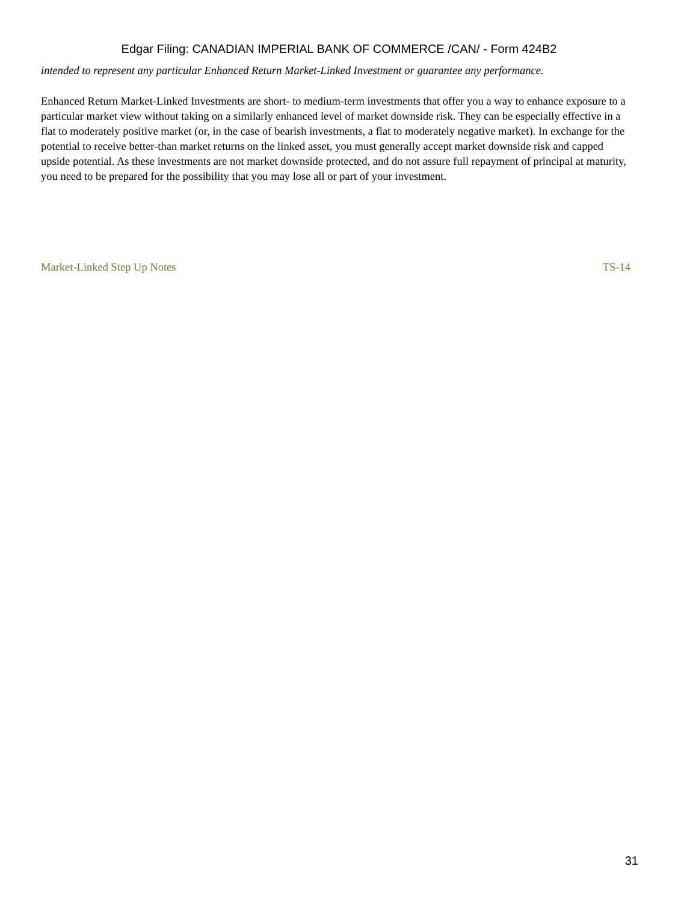Edgar Filing: CANADIAN IMPERIAL BANK OF COMMERCE /CAN/ - Form 424B2
intended to represent any particular Enhanced Return Market-Linked Investment or guarantee any performance.
Enhanced Return Market-Linked Investments are short- to medium-term investments that offer you a way to enhance exposure to a particular market view without taking on a similarly enhanced level of market downside risk. They can be especially effective in a flat to moderately positive market (or, in the case of bearish investments, a flat to moderately negative market). In exchange for the potential to receive better-than market returns on the linked asset, you must generally accept market downside risk and capped upside potential. As these investments are not market downside protected, and do not assure full repayment of principal at maturity, you need to be prepared for the possibility that you may lose all or part of your investment.
Market-Linked Step Up Notes TS-14
31